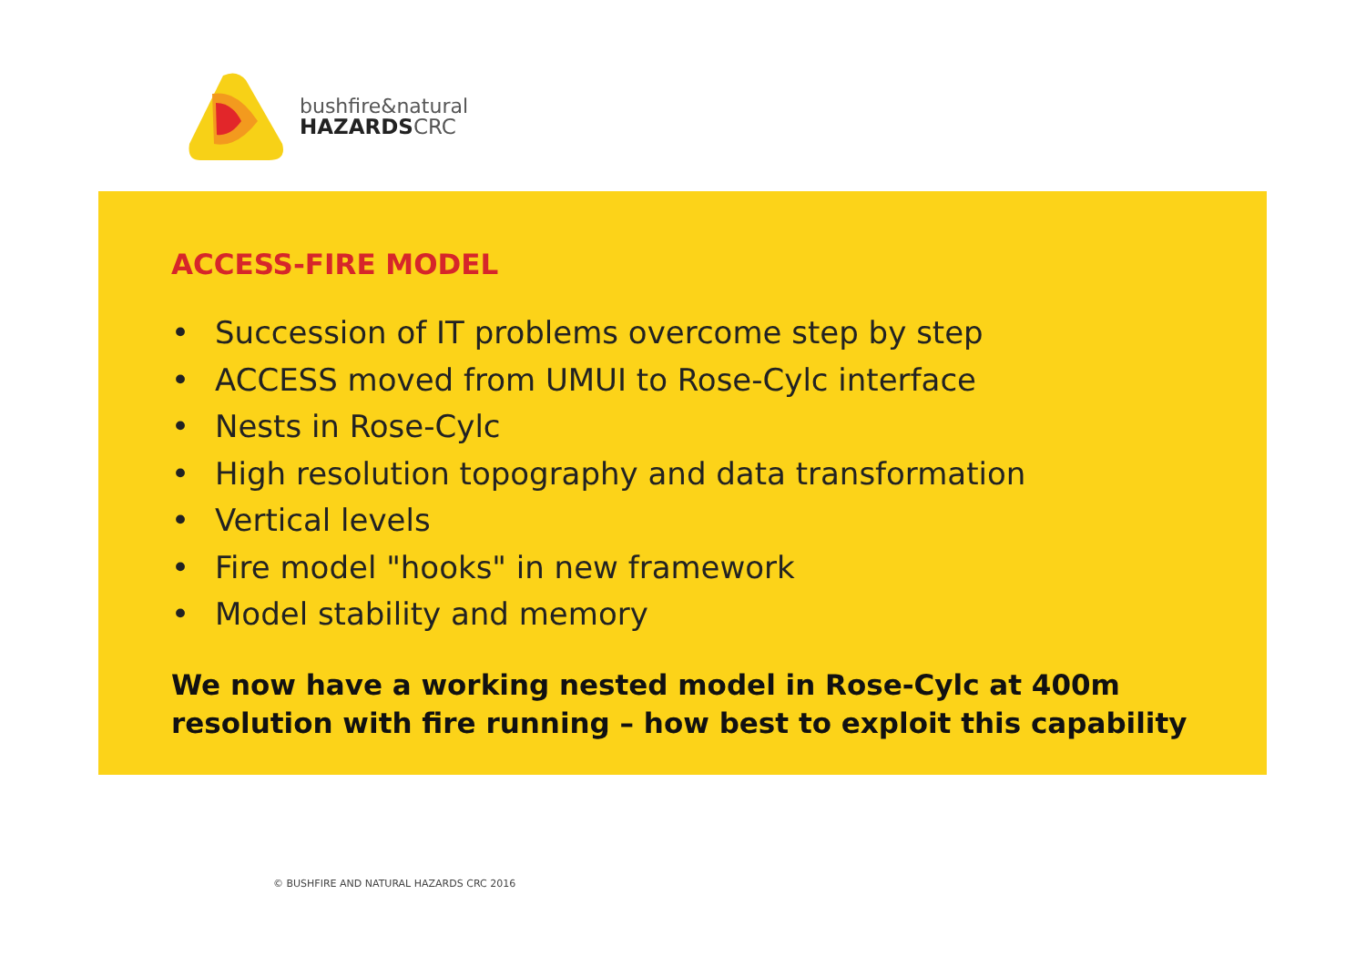bushfire&natural
HAZARDSCRC
ACCESS-FIRE MODEL
• Succession of IT problems overcome step by step
• ACCESS moved from UMUI to Rose-Cylc interface
• Nests in Rose-Cylc
• High resolution topography and data transformation
• Vertical levels
• Fire model "hooks" in new framework
• Model stability and memory
We now have a working nested model in Rose-Cylc at 400m resolution with fire running – how best to exploit this capability
© BUSHFIRE AND NATURAL HAZARDS CRC 2016